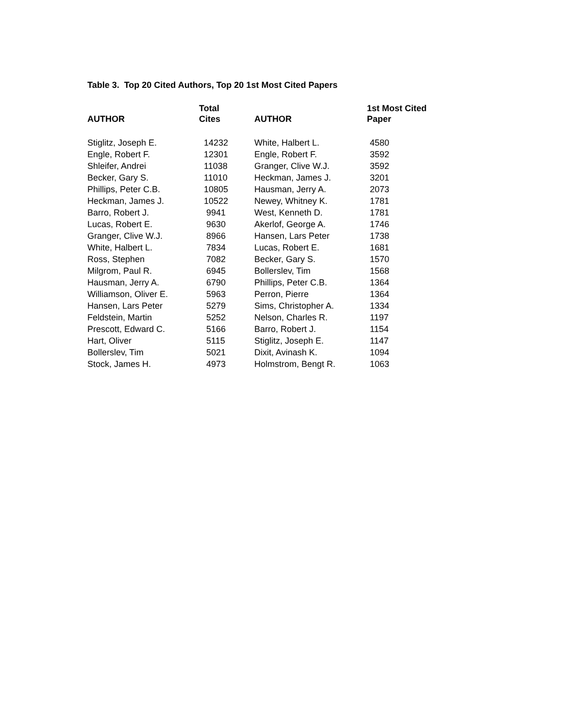Table 3. Top 20 Cited Authors, Top 20 1st Most Cited Papers
| AUTHOR | Total Cites | AUTHOR | 1st Most Cited Paper |
| --- | --- | --- | --- |
| Stiglitz, Joseph E. | 14232 | White, Halbert L. | 4580 |
| Engle, Robert F. | 12301 | Engle, Robert F. | 3592 |
| Shleifer, Andrei | 11038 | Granger, Clive W.J. | 3592 |
| Becker, Gary S. | 11010 | Heckman, James J. | 3201 |
| Phillips, Peter C.B. | 10805 | Hausman, Jerry A. | 2073 |
| Heckman, James J. | 10522 | Newey, Whitney K. | 1781 |
| Barro, Robert J. | 9941 | West, Kenneth D. | 1781 |
| Lucas, Robert E. | 9630 | Akerlof, George A. | 1746 |
| Granger, Clive W.J. | 8966 | Hansen, Lars Peter | 1738 |
| White, Halbert L. | 7834 | Lucas, Robert E. | 1681 |
| Ross, Stephen | 7082 | Becker, Gary S. | 1570 |
| Milgrom, Paul R. | 6945 | Bollerslev, Tim | 1568 |
| Hausman, Jerry A. | 6790 | Phillips, Peter C.B. | 1364 |
| Williamson, Oliver E. | 5963 | Perron, Pierre | 1364 |
| Hansen, Lars Peter | 5279 | Sims, Christopher A. | 1334 |
| Feldstein, Martin | 5252 | Nelson, Charles R. | 1197 |
| Prescott, Edward C. | 5166 | Barro, Robert J. | 1154 |
| Hart, Oliver | 5115 | Stiglitz, Joseph E. | 1147 |
| Bollerslev, Tim | 5021 | Dixit, Avinash K. | 1094 |
| Stock, James H. | 4973 | Holmstrom, Bengt R. | 1063 |